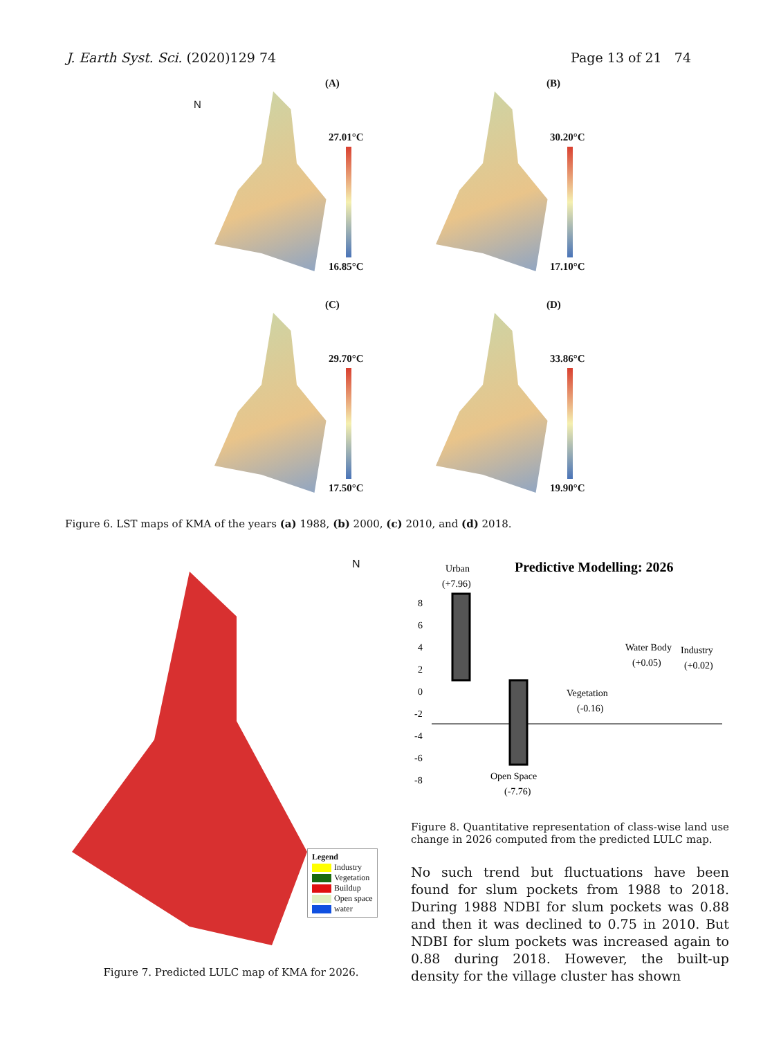J. Earth Syst. Sci. (2020)129 74
Page 13 of 21 74
(A)
N
27.01°C
16.85°C
(B)
30.20°C
17.10°C
(C)
29.70°C
17.50°C
(D)
33.86°C
19.90°C
Figure 6. LST maps of KMA of the years (a) 1988, (b) 2000, (c) 2010, and (d) 2018.
N
Legend
Industry
Vegetation
Buildup
Open space
water
Figure 7. Predicted LULC map of KMA for 2026.
Predictive Modelling: 2026
8
6
4
2
0
-2
-4
-6
-8
Urban
(+7.96)
Vegetation
(-0.16)
Water Body
(+0.05)
Industry
(+0.02)
Open Space
(-7.76)
Figure 8. Quantitative representation of class-wise land use change in 2026 computed from the predicted LULC map.
No such trend but fluctuations have been found for slum pockets from 1988 to 2018. During 1988 NDBI for slum pockets was 0.88 and then it was declined to 0.75 in 2010. But NDBI for slum pockets was increased again to 0.88 during 2018. However, the built-up density for the village cluster has shown